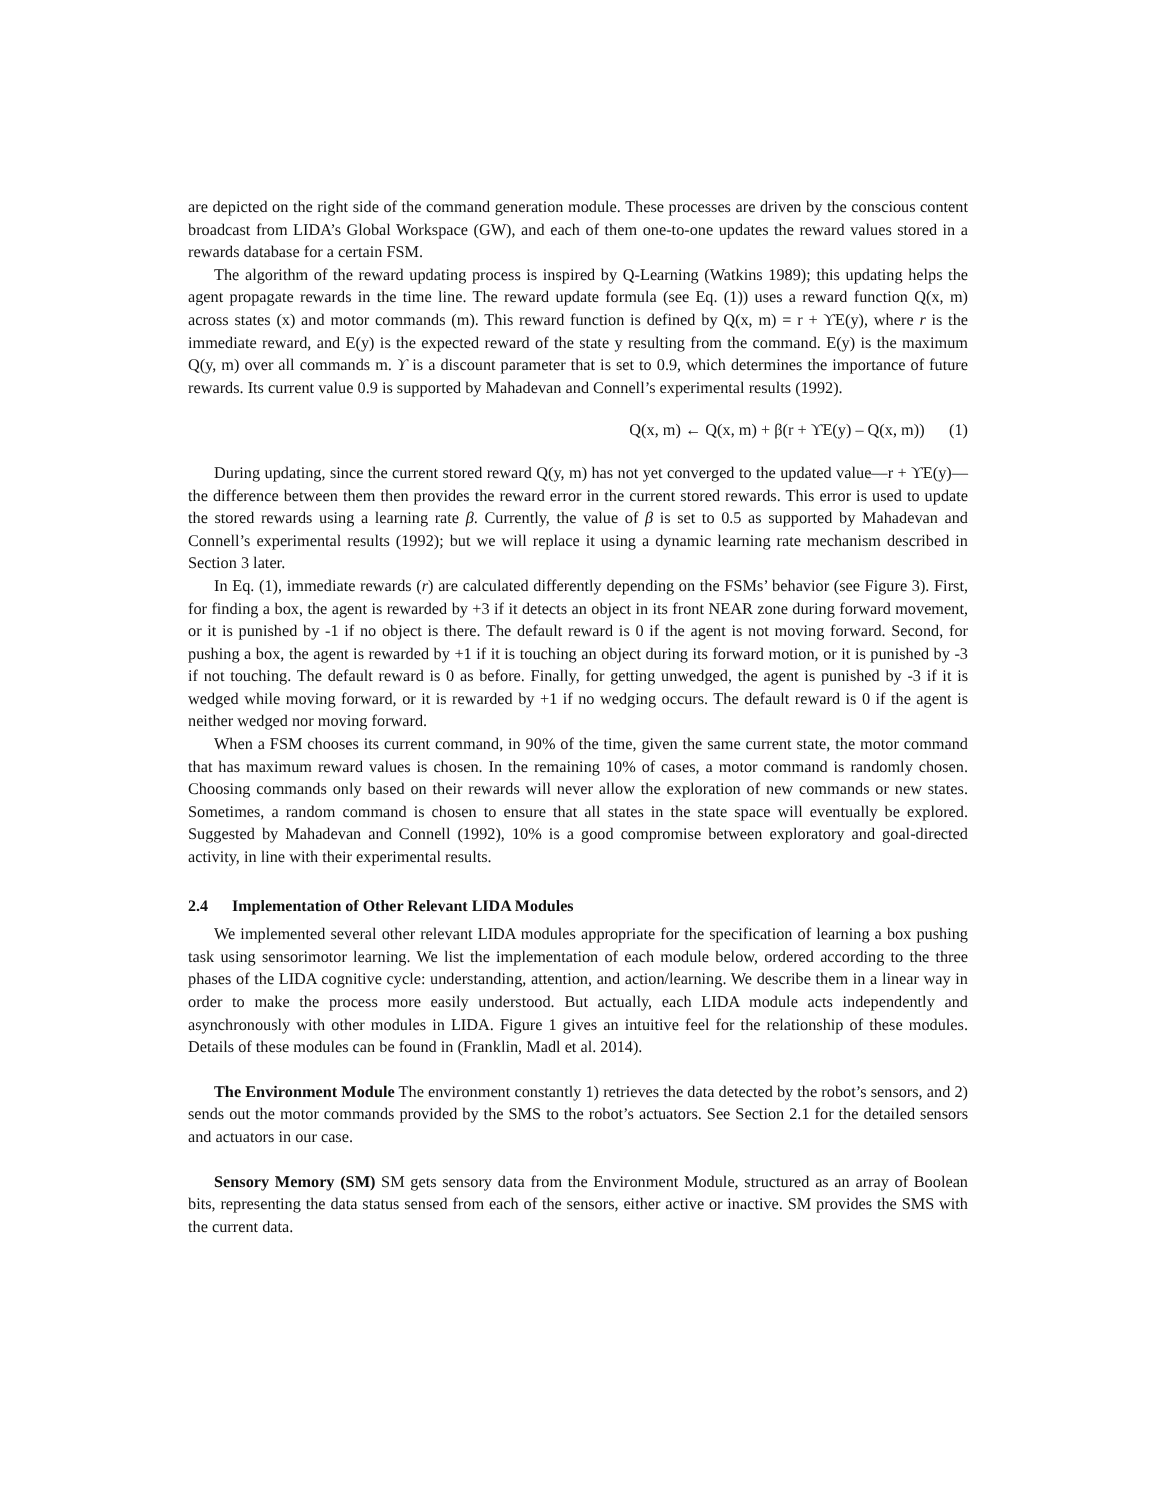are depicted on the right side of the command generation module. These processes are driven by the conscious content broadcast from LIDA’s Global Workspace (GW), and each of them one-to-one updates the reward values stored in a rewards database for a certain FSM.
The algorithm of the reward updating process is inspired by Q-Learning (Watkins 1989); this updating helps the agent propagate rewards in the time line. The reward update formula (see Eq. (1)) uses a reward function Q(x, m) across states (x) and motor commands (m). This reward function is defined by Q(x, m) = r + ϒE(y), where r is the immediate reward, and E(y) is the expected reward of the state y resulting from the command. E(y) is the maximum Q(y, m) over all commands m. ϒ is a discount parameter that is set to 0.9, which determines the importance of future rewards. Its current value 0.9 is supported by Mahadevan and Connell’s experimental results (1992).
Q(x, m) ← Q(x, m) + β(r + ϒE(y) – Q(x, m)) (1)
During updating, since the current stored reward Q(y, m) has not yet converged to the updated value—r + ϒE(y)—the difference between them then provides the reward error in the current stored rewards. This error is used to update the stored rewards using a learning rate β. Currently, the value of β is set to 0.5 as supported by Mahadevan and Connell’s experimental results (1992); but we will replace it using a dynamic learning rate mechanism described in Section 3 later.
In Eq. (1), immediate rewards (r) are calculated differently depending on the FSMs’ behavior (see Figure 3). First, for finding a box, the agent is rewarded by +3 if it detects an object in its front NEAR zone during forward movement, or it is punished by -1 if no object is there. The default reward is 0 if the agent is not moving forward. Second, for pushing a box, the agent is rewarded by +1 if it is touching an object during its forward motion, or it is punished by -3 if not touching. The default reward is 0 as before. Finally, for getting unwedged, the agent is punished by -3 if it is wedged while moving forward, or it is rewarded by +1 if no wedging occurs. The default reward is 0 if the agent is neither wedged nor moving forward.
When a FSM chooses its current command, in 90% of the time, given the same current state, the motor command that has maximum reward values is chosen. In the remaining 10% of cases, a motor command is randomly chosen. Choosing commands only based on their rewards will never allow the exploration of new commands or new states. Sometimes, a random command is chosen to ensure that all states in the state space will eventually be explored. Suggested by Mahadevan and Connell (1992), 10% is a good compromise between exploratory and goal-directed activity, in line with their experimental results.
2.4 Implementation of Other Relevant LIDA Modules
We implemented several other relevant LIDA modules appropriate for the specification of learning a box pushing task using sensorimotor learning. We list the implementation of each module below, ordered according to the three phases of the LIDA cognitive cycle: understanding, attention, and action/learning. We describe them in a linear way in order to make the process more easily understood. But actually, each LIDA module acts independently and asynchronously with other modules in LIDA. Figure 1 gives an intuitive feel for the relationship of these modules. Details of these modules can be found in (Franklin, Madl et al. 2014).
The Environment Module The environment constantly 1) retrieves the data detected by the robot’s sensors, and 2) sends out the motor commands provided by the SMS to the robot’s actuators. See Section 2.1 for the detailed sensors and actuators in our case.
Sensory Memory (SM) SM gets sensory data from the Environment Module, structured as an array of Boolean bits, representing the data status sensed from each of the sensors, either active or inactive. SM provides the SMS with the current data.